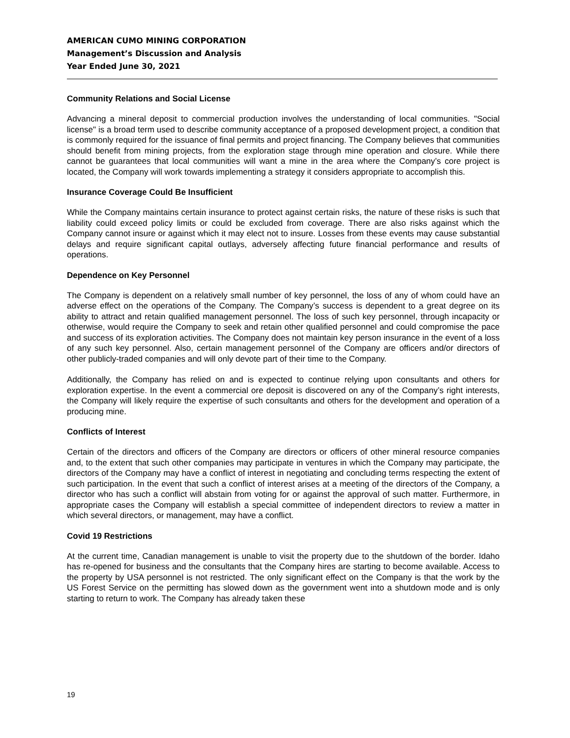AMERICAN CUMO MINING CORPORATION
Management’s Discussion and Analysis
Year Ended June 30, 2021
Community Relations and Social License
Advancing a mineral deposit to commercial production involves the understanding of local communities. "Social license" is a broad term used to describe community acceptance of a proposed development project, a condition that is commonly required for the issuance of final permits and project financing. The Company believes that communities should benefit from mining projects, from the exploration stage through mine operation and closure. While there cannot be guarantees that local communities will want a mine in the area where the Company’s core project is located, the Company will work towards implementing a strategy it considers appropriate to accomplish this.
Insurance Coverage Could Be Insufficient
While the Company maintains certain insurance to protect against certain risks, the nature of these risks is such that liability could exceed policy limits or could be excluded from coverage. There are also risks against which the Company cannot insure or against which it may elect not to insure. Losses from these events may cause substantial delays and require significant capital outlays, adversely affecting future financial performance and results of operations.
Dependence on Key Personnel
The Company is dependent on a relatively small number of key personnel, the loss of any of whom could have an adverse effect on the operations of the Company. The Company’s success is dependent to a great degree on its ability to attract and retain qualified management personnel. The loss of such key personnel, through incapacity or otherwise, would require the Company to seek and retain other qualified personnel and could compromise the pace and success of its exploration activities. The Company does not maintain key person insurance in the event of a loss of any such key personnel. Also, certain management personnel of the Company are officers and/or directors of other publicly-traded companies and will only devote part of their time to the Company.
Additionally, the Company has relied on and is expected to continue relying upon consultants and others for exploration expertise. In the event a commercial ore deposit is discovered on any of the Company’s right interests, the Company will likely require the expertise of such consultants and others for the development and operation of a producing mine.
Conflicts of Interest
Certain of the directors and officers of the Company are directors or officers of other mineral resource companies and, to the extent that such other companies may participate in ventures in which the Company may participate, the directors of the Company may have a conflict of interest in negotiating and concluding terms respecting the extent of such participation. In the event that such a conflict of interest arises at a meeting of the directors of the Company, a director who has such a conflict will abstain from voting for or against the approval of such matter. Furthermore, in appropriate cases the Company will establish a special committee of independent directors to review a matter in which several directors, or management, may have a conflict.
Covid 19 Restrictions
At the current time, Canadian management is unable to visit the property due to the shutdown of the border. Idaho has re-opened for business and the consultants that the Company hires are starting to become available. Access to the property by USA personnel is not restricted. The only significant effect on the Company is that the work by the US Forest Service on the permitting has slowed down as the government went into a shutdown mode and is only starting to return to work. The Company has already taken these
19